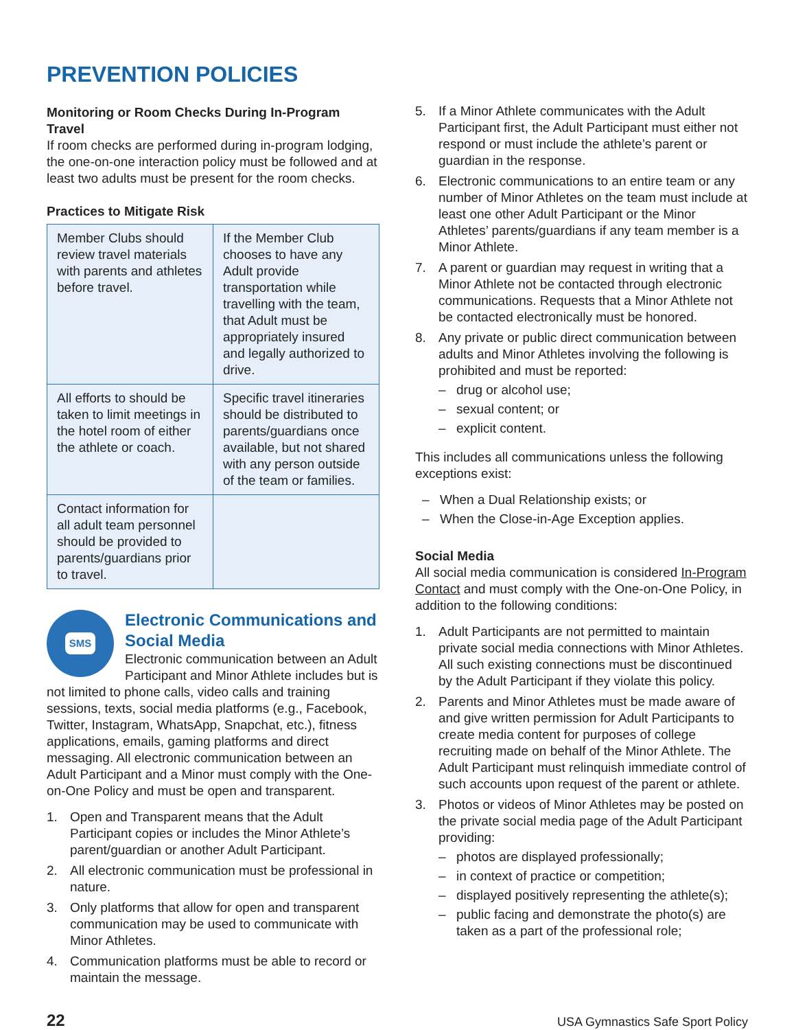PREVENTION POLICIES
Monitoring or Room Checks During In-Program Travel
If room checks are performed during in-program lodging, the one-on-one interaction policy must be followed and at least two adults must be present for the room checks.
Practices to Mitigate Risk
| Member Clubs should review travel materials with parents and athletes before travel. | If the Member Club chooses to have any Adult provide transportation while travelling with the team, that Adult must be appropriately insured and legally authorized to drive. |
| All efforts to should be taken to limit meetings in the hotel room of either the athlete or coach. | Specific travel itineraries should be distributed to parents/guardians once available, but not shared with any person outside of the team or families. |
| Contact information for all adult team personnel should be provided to parents/guardians prior to travel. | |
SMS
Electronic Communications and Social Media
Electronic communication between an Adult Participant and Minor Athlete includes but is not limited to phone calls, video calls and training sessions, texts, social media platforms (e.g., Facebook, Twitter, Instagram, WhatsApp, Snapchat, etc.), fitness applications, emails, gaming platforms and direct messaging. All electronic communication between an Adult Participant and a Minor must comply with the One-on-One Policy and must be open and transparent.
1. Open and Transparent means that the Adult Participant copies or includes the Minor Athlete’s parent/guardian or another Adult Participant.
2. All electronic communication must be professional in nature.
3. Only platforms that allow for open and transparent communication may be used to communicate with Minor Athletes.
4. Communication platforms must be able to record or maintain the message.
5. If a Minor Athlete communicates with the Adult Participant first, the Adult Participant must either not respond or must include the athlete’s parent or guardian in the response.
6. Electronic communications to an entire team or any number of Minor Athletes on the team must include at least one other Adult Participant or the Minor Athletes’ parents/guardians if any team member is a Minor Athlete.
7. A parent or guardian may request in writing that a Minor Athlete not be contacted through electronic communications. Requests that a Minor Athlete not be contacted electronically must be honored.
8. Any private or public direct communication between adults and Minor Athletes involving the following is prohibited and must be reported:
– drug or alcohol use;
– sexual content; or
– explicit content.
This includes all communications unless the following exceptions exist:
– When a Dual Relationship exists; or
– When the Close-in-Age Exception applies.
Social Media
All social media communication is considered In-Program Contact and must comply with the One-on-One Policy, in addition to the following conditions:
1. Adult Participants are not permitted to maintain private social media connections with Minor Athletes. All such existing connections must be discontinued by the Adult Participant if they violate this policy.
2. Parents and Minor Athletes must be made aware of and give written permission for Adult Participants to create media content for purposes of college recruiting made on behalf of the Minor Athlete. The Adult Participant must relinquish immediate control of such accounts upon request of the parent or athlete.
3. Photos or videos of Minor Athletes may be posted on the private social media page of the Adult Participant providing:
– photos are displayed professionally;
– in context of practice or competition;
– displayed positively representing the athlete(s);
– public facing and demonstrate the photo(s) are taken as a part of the professional role;
22 USA Gymnastics Safe Sport Policy